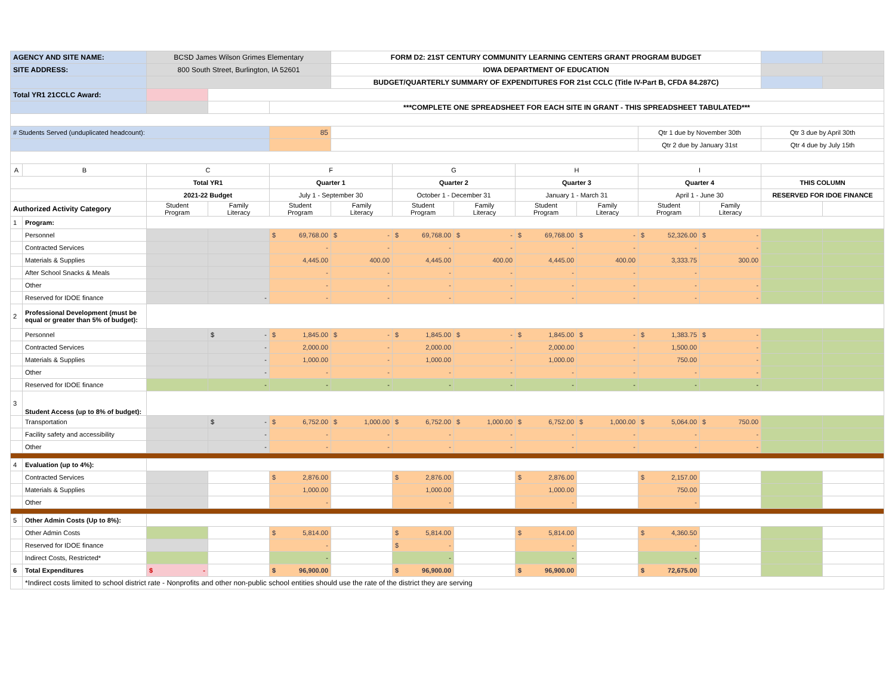| AGENCY AND SITE NAME: | | BCSD James Wilson Grimes Elementary | | | FORM D2: 21ST CENTURY COMMUNITY LEARNING CENTERS GRANT PROGRAM BUDGET | | | | | | | | |
| SITE ADDRESS: | | 800 South Street, Burlington, IA 52601 | | | IOWA DEPARTMENT OF EDUCATION | | | | | | | | |
| | | | | | BUDGET/QUARTERLY SUMMARY OF EXPENDITURES FOR 21st CCLC (Title IV-Part B, CFDA 84.287C) | | | | | | | | |
| Total YR1 21CCLC Award: | | | | | | | | | | | | | |
| | | | | ***COMPLETE ONE SPREADSHEET FOR EACH SITE IN GRANT - THIS SPREADSHEET TABULATED*** | | | | | | | | | |
| # Students Served (unduplicated headcount): | | | | 85 | | | | | | Qtr 1 due by November 30th | | Qtr 3 due by April 30th | |
| | | | | | | | | | | Qtr 2 due by January 31st | | Qtr 4 due by July 15th | |
| A | B | C | | F | | G | | H | | I | | | |
| | | Total YR1 | | Quarter 1 | | Quarter 2 | | Quarter 3 | | Quarter 4 | | THIS COLUMN | |
| | | 2021-22 Budget | | July 1 - September 30 | | October 1 - December 31 | | January 1 - March 31 | | April 1 - June 30 | | RESERVED FOR IDOE FINANCE | |
| Authorized Activity Category | | Student Program | Family Literacy | Student Program | Family Literacy | Student Program | Family Literacy | Student Program | Family Literacy | Student Program | Family Literacy | | |
| 1 | Program: | | | | | | | | | | | | |
| | Personnel | | | $ 69,768.00 | $ - | $ 69,768.00 | $ - | $ 69,768.00 | $ - | $ 52,326.00 | $ - | | |
| | Contracted Services | | | - | - | - | - | - | - | - | - | | |
| | Materials & Supplies | | | 4,445.00 | 400.00 | 4,445.00 | 400.00 | 4,445.00 | 400.00 | 3,333.75 | 300.00 | | |
| | After School Snacks & Meals | | | - | - | - | - | - | - | - | | | |
| | Other | | | - | - | - | - | - | - | - | - | | |
| | Reserved for IDOE finance | | - | - | - | - | - | - | - | - | - | | |
| 2 | Professional Development (must be equal or greater than 5% of budget): | | | | | | | | | | | | |
| | Personnel | | $ - | $ 1,845.00 | $ - | $ 1,845.00 | $ - | $ 1,845.00 | $ - | $ 1,383.75 | $ - | | |
| | Contracted Services | | - | 2,000.00 | - | 2,000.00 | - | 2,000.00 | - | 1,500.00 | - | | |
| | Materials & Supplies | | - | 1,000.00 | - | 1,000.00 | - | 1,000.00 | - | 750.00 | - | | |
| | Other | | - | - | - | - | - | - | - | - | - | | |
| | Reserved for IDOE finance | | - | - | - | - | - | - | - | - | - | | |
| 3 | Student Access (up to 8% of budget): | | | | | | | | | | | | |
| | Transportation | | $ - | $ 6,752.00 | $ 1,000.00 | $ 6,752.00 | $ 1,000.00 | $ 6,752.00 | $ 1,000.00 | $ 5,064.00 | $ 750.00 | | |
| | Facility safety and accessibility | | - | - | - | - | - | - | - | - | - | | |
| | Other | | - | - | - | - | - | - | - | - | - | | |
| 4 | Evaluation (up to 4%): | | | | | | | | | | | | |
| | Contracted Services | | | $ 2,876.00 | | $ 2,876.00 | | $ 2,876.00 | | $ 2,157.00 | | | |
| | Materials & Supplies | | | 1,000.00 | | 1,000.00 | | 1,000.00 | | 750.00 | | | |
| | Other | | | - | | - | | - | | - | | | |
| 5 | Other Admin Costs (Up to 8%): | | | | | | | | | | | | |
| | Other Admin Costs | | | $ 5,814.00 | | $ 5,814.00 | | $ 5,814.00 | | $ 4,360.50 | | | |
| | Reserved for IDOE finance | | | - | | $ - | | - | | - | | | |
| | Indirect Costs, Restricted* | | | - | | - | | - | | - | | | |
| 6 | Total Expenditures | $ - | | $ 96,900.00 | | $ 96,900.00 | | $ 96,900.00 | | $ 72,675.00 | | | |
| | *Indirect costs limited to school district rate - Nonprofits and other non-public school entities should use the rate of the district they are serving | | | | | | | | | | | | |